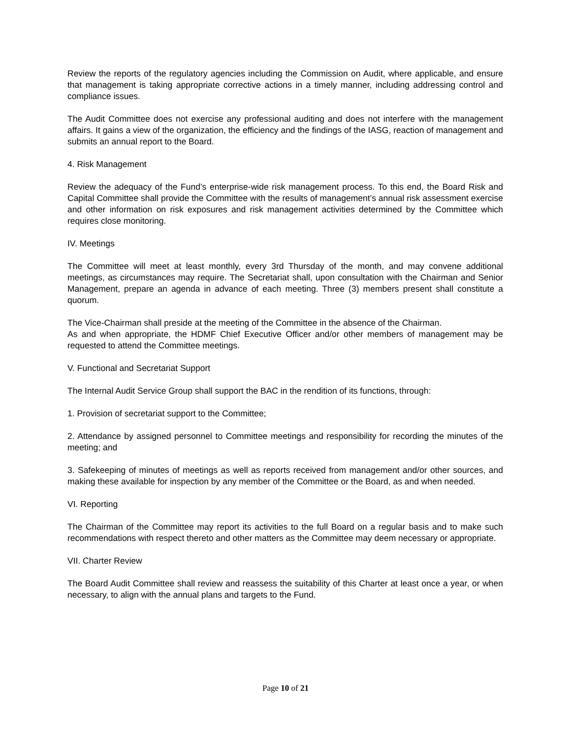Review the reports of the regulatory agencies including the Commission on Audit, where applicable, and ensure that management is taking appropriate corrective actions in a timely manner, including addressing control and compliance issues.
The Audit Committee does not exercise any professional auditing and does not interfere with the management affairs. It gains a view of the organization, the efficiency and the findings of the IASG, reaction of management and submits an annual report to the Board.
4. Risk Management
Review the adequacy of the Fund’s enterprise-wide risk management process. To this end, the Board Risk and Capital Committee shall provide the Committee with the results of management’s annual risk assessment exercise and other information on risk exposures and risk management activities determined by the Committee which requires close monitoring.
IV. Meetings
The Committee will meet at least monthly, every 3rd Thursday of the month, and may convene additional meetings, as circumstances may require. The Secretariat shall, upon consultation with the Chairman and Senior Management, prepare an agenda in advance of each meeting. Three (3) members present shall constitute a quorum.
The Vice-Chairman shall preside at the meeting of the Committee in the absence of the Chairman.
As and when appropriate, the HDMF Chief Executive Officer and/or other members of management may be requested to attend the Committee meetings.
V. Functional and Secretariat Support
The Internal Audit Service Group shall support the BAC in the rendition of its functions, through:
1. Provision of secretariat support to the Committee;
2. Attendance by assigned personnel to Committee meetings and responsibility for recording the minutes of the meeting; and
3. Safekeeping of minutes of meetings as well as reports received from management and/or other sources, and making these available for inspection by any member of the Committee or the Board, as and when needed.
VI. Reporting
The Chairman of the Committee may report its activities to the full Board on a regular basis and to make such recommendations with respect thereto and other matters as the Committee may deem necessary or appropriate.
VII. Charter Review
The Board Audit Committee shall review and reassess the suitability of this Charter at least once a year, or when necessary, to align with the annual plans and targets to the Fund.
Page 10 of 21